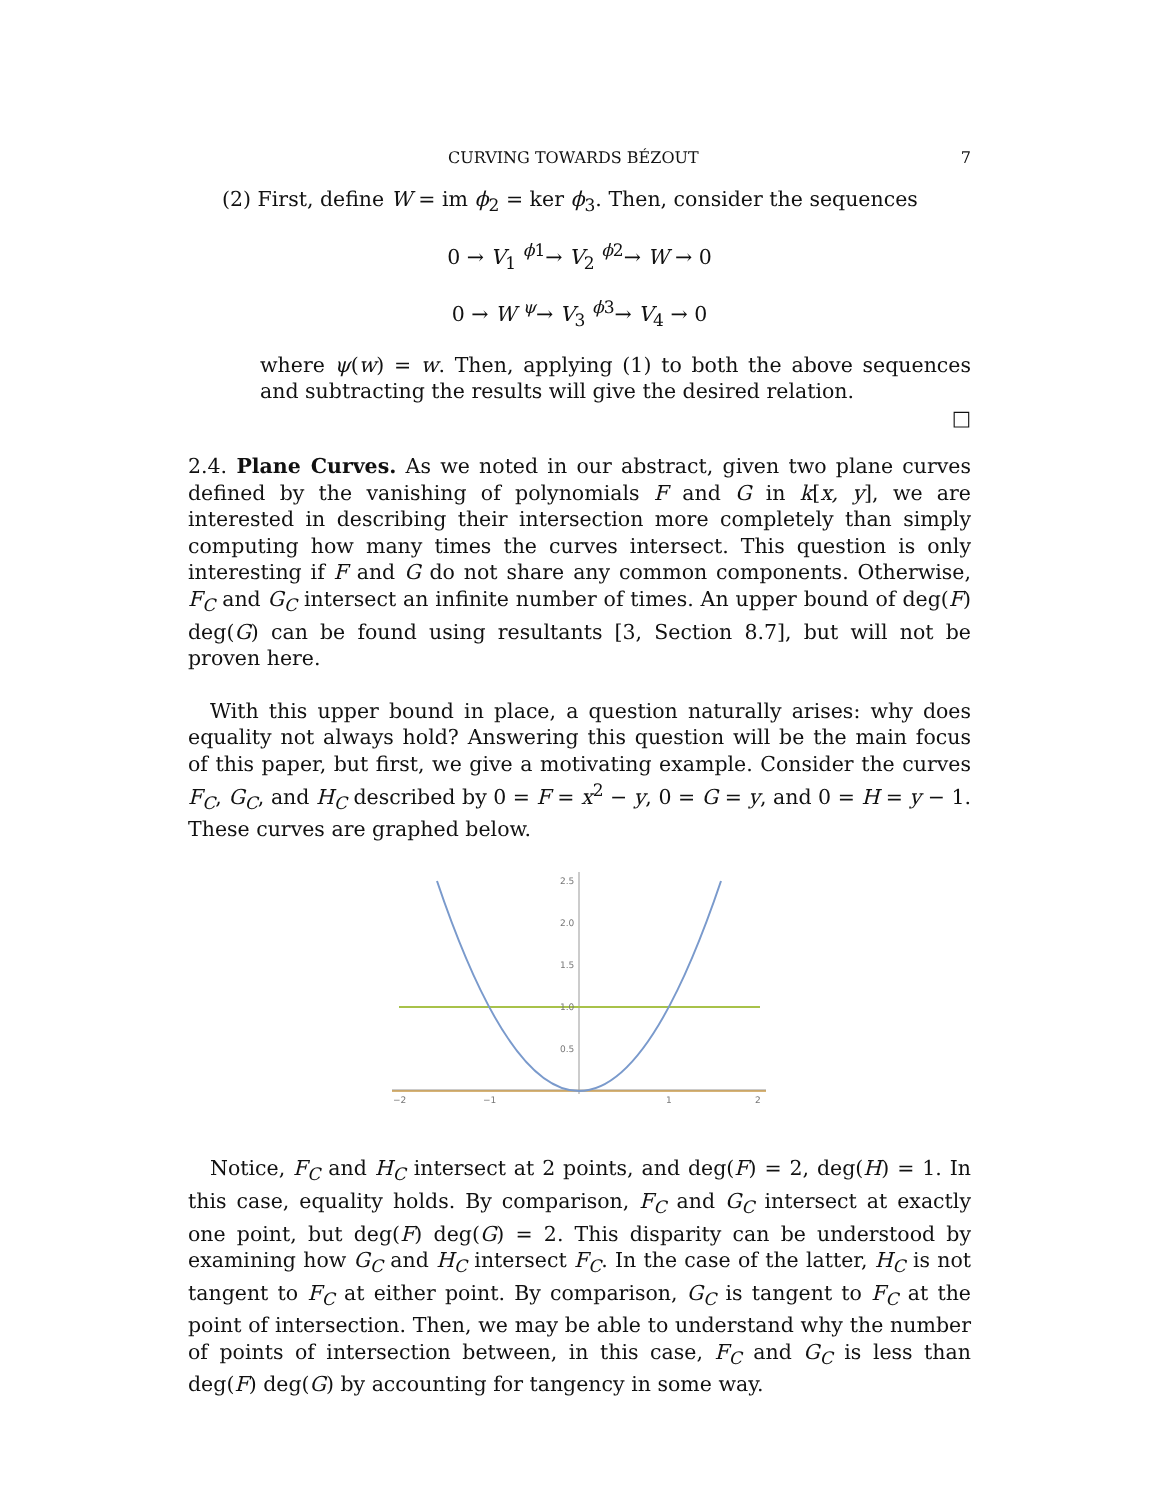CURVING TOWARDS BÉZOUT 7
(2) First, define W = im ϕ<sub>2</sub> = ker ϕ<sub>3</sub>. Then, consider the sequences
0 → V<sub>1</sub> <sup>ϕ1</sup>→ V<sub>2</sub> <sup>ϕ2</sup>→ W → 0
0 → W <sup>ψ</sup>→ V<sub>3</sub> <sup>ϕ3</sup>→ V<sub>4</sub> → 0
where ψ(w) = w. Then, applying (1) to both the above sequences and subtracting the results will give the desired relation.
□
2.4. Plane Curves. As we noted in our abstract, given two plane curves defined by the vanishing of polynomials F and G in k[x, y], we are interested in describing their intersection more completely than simply computing how many times the curves intersect. This question is only interesting if F and G do not share any common components. Otherwise, F<sub>C</sub> and G<sub>C</sub> intersect an infinite number of times. An upper bound of deg(F) deg(G) can be found using resultants [3, Section 8.7], but will not be proven here.
With this upper bound in place, a question naturally arises: why does equality not always hold? Answering this question will be the main focus of this paper, but first, we give a motivating example. Consider the curves F<sub>C</sub>, G<sub>C</sub>, and H<sub>C</sub> described by 0 = F = x<sup>2</sup> − y, 0 = G = y, and 0 = H = y − 1. These curves are graphed below.
2.5
2.0
1.5
1.0
0.5
−2
−1
1
2
Notice, F<sub>C</sub> and H<sub>C</sub> intersect at 2 points, and deg(F) = 2, deg(H) = 1. In this case, equality holds. By comparison, F<sub>C</sub> and G<sub>C</sub> intersect at exactly one point, but deg(F) deg(G) = 2. This disparity can be understood by examining how G<sub>C</sub> and H<sub>C</sub> intersect F<sub>C</sub>. In the case of the latter, H<sub>C</sub> is not tangent to F<sub>C</sub> at either point. By comparison, G<sub>C</sub> is tangent to F<sub>C</sub> at the point of intersection. Then, we may be able to understand why the number of points of intersection between, in this case, F<sub>C</sub> and G<sub>C</sub> is less than deg(F) deg(G) by accounting for tangency in some way.